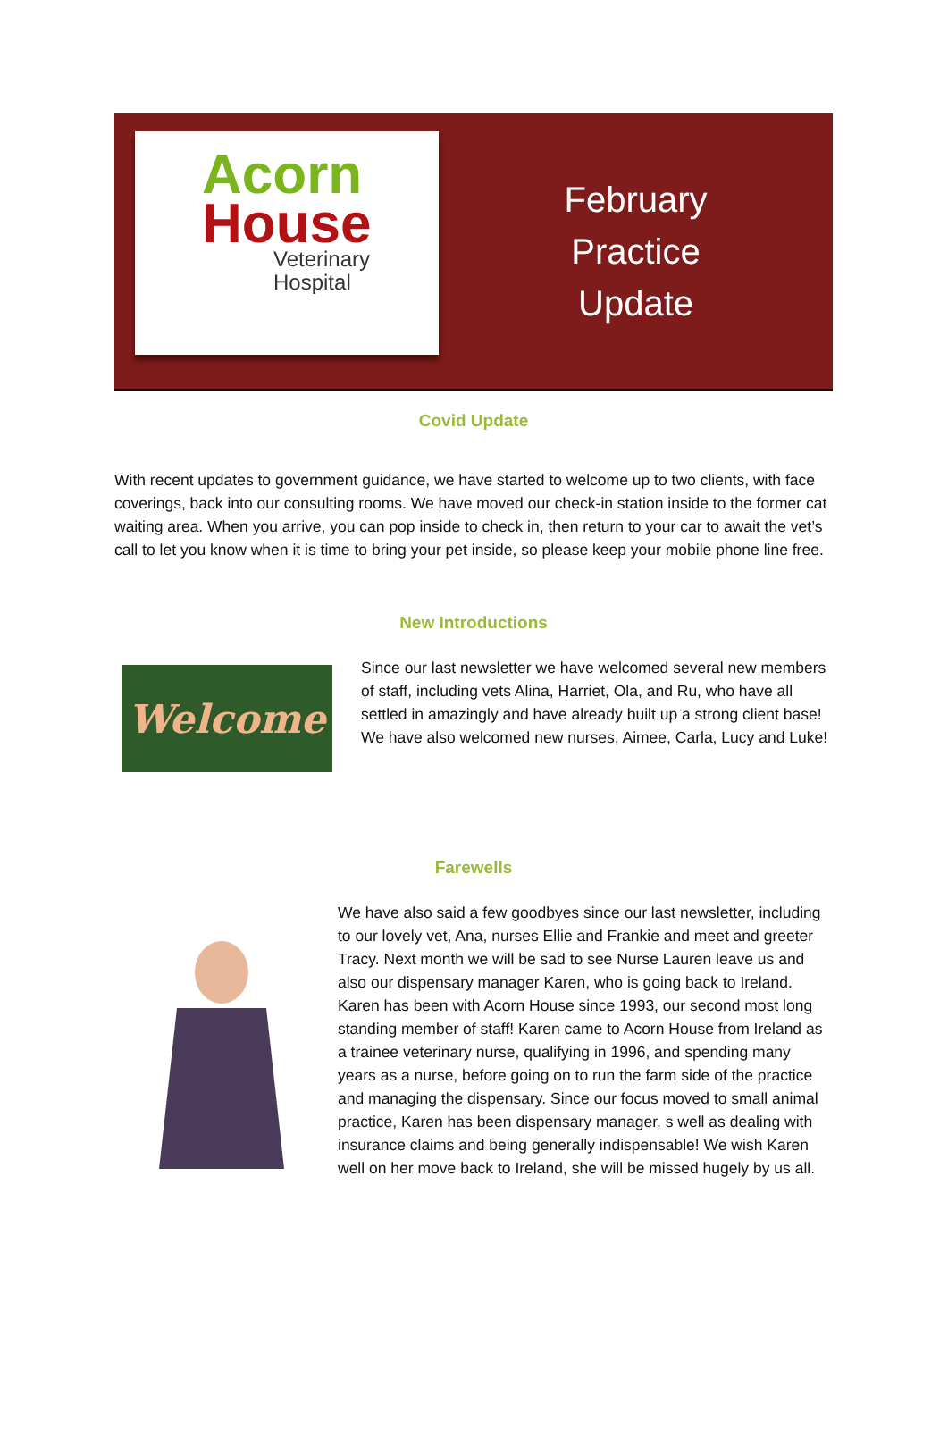Acorn
House
Veterinary
Hospital
February
Practice
Update
Covid Update
With recent updates to government guidance, we have started to welcome up to two clients, with face coverings, back into our consulting rooms. We have moved our check-in station inside to the former cat waiting area. When you arrive, you can pop inside to check in, then return to your car to await the vet’s call to let you know when it is time to bring your pet inside, so please keep your mobile phone line free.
New Introductions
Welcome
Since our last newsletter we have welcomed several new members of staff, including vets Alina, Harriet, Ola, and Ru, who have all settled in amazingly and have already built up a strong client base! We have also welcomed new nurses, Aimee, Carla, Lucy and Luke!
Farewells
We have also said a few goodbyes since our last newsletter, including to our lovely vet, Ana, nurses Ellie and Frankie and meet and greeter Tracy. Next month we will be sad to see Nurse Lauren leave us and also our dispensary manager Karen, who is going back to Ireland. Karen has been with Acorn House since 1993, our second most long standing member of staff! Karen came to Acorn House from Ireland as a trainee veterinary nurse, qualifying in 1996, and spending many years as a nurse, before going on to run the farm side of the practice and managing the dispensary. Since our focus moved to small animal practice, Karen has been dispensary manager, s well as dealing with insurance claims and being generally indispensable! We wish Karen well on her move back to Ireland, she will be missed hugely by us all.